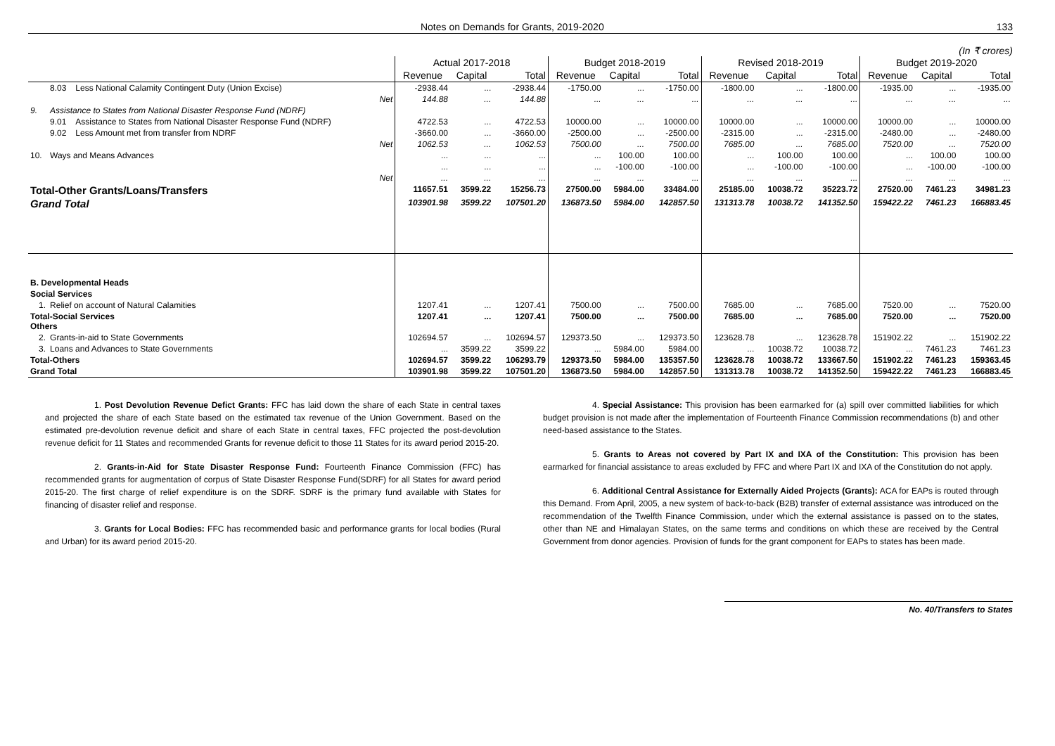Notes on Demands for Grants, 2019-2020 133
(In ₹ crores)
| | | | Actual 2017-2018 | | | Budget 2018-2019 | | | Revised 2018-2019 | | | Budget 2019-2020 | | |
| --- | --- | --- | --- | --- | --- | --- | --- | --- | --- | --- | --- | --- | --- | --- |
| | | | Revenue | Capital | Total | Revenue | Capital | Total | Revenue | Capital | Total | Revenue | Capital | Total |
| | 8.03 | Less National Calamity Contingent Duty (Union Excise) | -2938.44 | ... | -2938.44 | -1750.00 | ... | -1750.00 | -1800.00 | ... | -1800.00 | -1935.00 | ... | -1935.00 |
| Net | | | 144.88 | ... | 144.88 | ... | ... | ... | ... | ... | ... | ... | ... | ... |
| 9. | Assistance to States from National Disaster Response Fund (NDRF) | | | | | | | | | | | | | |
| | 9.01 | Assistance to States from National Disaster Response Fund (NDRF) | 4722.53 | ... | 4722.53 | 10000.00 | ... | 10000.00 | 10000.00 | ... | 10000.00 | 10000.00 | ... | 10000.00 |
| | 9.02 | Less Amount met from transfer from NDRF | -3660.00 | ... | -3660.00 | -2500.00 | ... | -2500.00 | -2315.00 | ... | -2315.00 | -2480.00 | ... | -2480.00 |
| Net | | | 1062.53 | ... | 1062.53 | 7500.00 | ... | 7500.00 | 7685.00 | ... | 7685.00 | 7520.00 | ... | 7520.00 |
| 10. | Ways and Means Advances | | ... | ... | ... | ... | 100.00 | 100.00 | ... | 100.00 | 100.00 | ... | 100.00 | 100.00 |
| | | | ... | ... | ... | ... | -100.00 | -100.00 | ... | -100.00 | -100.00 | ... | -100.00 | -100.00 |
| Net | | | ... | ... | ... | ... | ... | ... | ... | ... | ... | ... | ... | ... |
| Total-Other Grants/Loans/Transfers | | | 11657.51 | 3599.22 | 15256.73 | 27500.00 | 5984.00 | 33484.00 | 25185.00 | 10038.72 | 35223.72 | 27520.00 | 7461.23 | 34981.23 |
| Grand Total | | | 103901.98 | 3599.22 | 107501.20 | 136873.50 | 5984.00 | 142857.50 | 131313.78 | 10038.72 | 141352.50 | 159422.22 | 7461.23 | 166883.45 |
| B. Developmental Heads | | | | | | | | | | | | | | |
| Social Services | | | | | | | | | | | | | | |
| 1. | Relief on account of Natural Calamities | | 1207.41 | ... | 1207.41 | 7500.00 | ... | 7500.00 | 7685.00 | ... | 7685.00 | 7520.00 | ... | 7520.00 |
| Total-Social Services Others | | | 1207.41 | ... | 1207.41 | 7500.00 | ... | 7500.00 | 7685.00 | ... | 7685.00 | 7520.00 | ... | 7520.00 |
| 2. | Grants-in-aid to State Governments | | 102694.57 | ... | 102694.57 | 129373.50 | ... | 129373.50 | 123628.78 | ... | 123628.78 | 151902.22 | ... | 151902.22 |
| 3. | Loans and Advances to State Governments | | ... | 3599.22 | 3599.22 | ... | 5984.00 | 5984.00 | ... | 10038.72 | 10038.72 | ... | 7461.23 | 7461.23 |
| Total-Others | | | 102694.57 | 3599.22 | 106293.79 | 129373.50 | 5984.00 | 135357.50 | 123628.78 | 10038.72 | 133667.50 | 151902.22 | 7461.23 | 159363.45 |
| Grand Total | | | 103901.98 | 3599.22 | 107501.20 | 136873.50 | 5984.00 | 142857.50 | 131313.78 | 10038.72 | 141352.50 | 159422.22 | 7461.23 | 166883.45 |
1. Post Devolution Revenue Defict Grants: FFC has laid down the share of each State in central taxes and projected the share of each State based on the estimated tax revenue of the Union Government. Based on the estimated pre-devolution revenue deficit and share of each State in central taxes, FFC projected the post-devolution revenue deficit for 11 States and recommended Grants for revenue deficit to those 11 States for its award period 2015-20.
2. Grants-in-Aid for State Disaster Response Fund: Fourteenth Finance Commission (FFC) has recommended grants for augmentation of corpus of State Disaster Response Fund(SDRF) for all States for award period 2015-20. The first charge of relief expenditure is on the SDRF. SDRF is the primary fund available with States for financing of disaster relief and response.
3. Grants for Local Bodies: FFC has recommended basic and performance grants for local bodies (Rural and Urban) for its award period 2015-20.
4. Special Assistance: This provision has been earmarked for (a) spill over committed liabilities for which budget provision is not made after the implementation of Fourteenth Finance Commission recommendations (b) and other need-based assistance to the States.
5. Grants to Areas not covered by Part IX and IXA of the Constitution: This provision has been earmarked for financial assistance to areas excluded by FFC and where Part IX and IXA of the Constitution do not apply.
6. Additional Central Assistance for Externally Aided Projects (Grants): ACA for EAPs is routed through this Demand. From April, 2005, a new system of back-to-back (B2B) transfer of external assistance was introduced on the recommendation of the Twelfth Finance Commission, under which the external assistance is passed on to the states, other than NE and Himalayan States, on the same terms and conditions on which these are received by the Central Government from donor agencies. Provision of funds for the grant component for EAPs to states has been made.
No. 40/Transfers to States